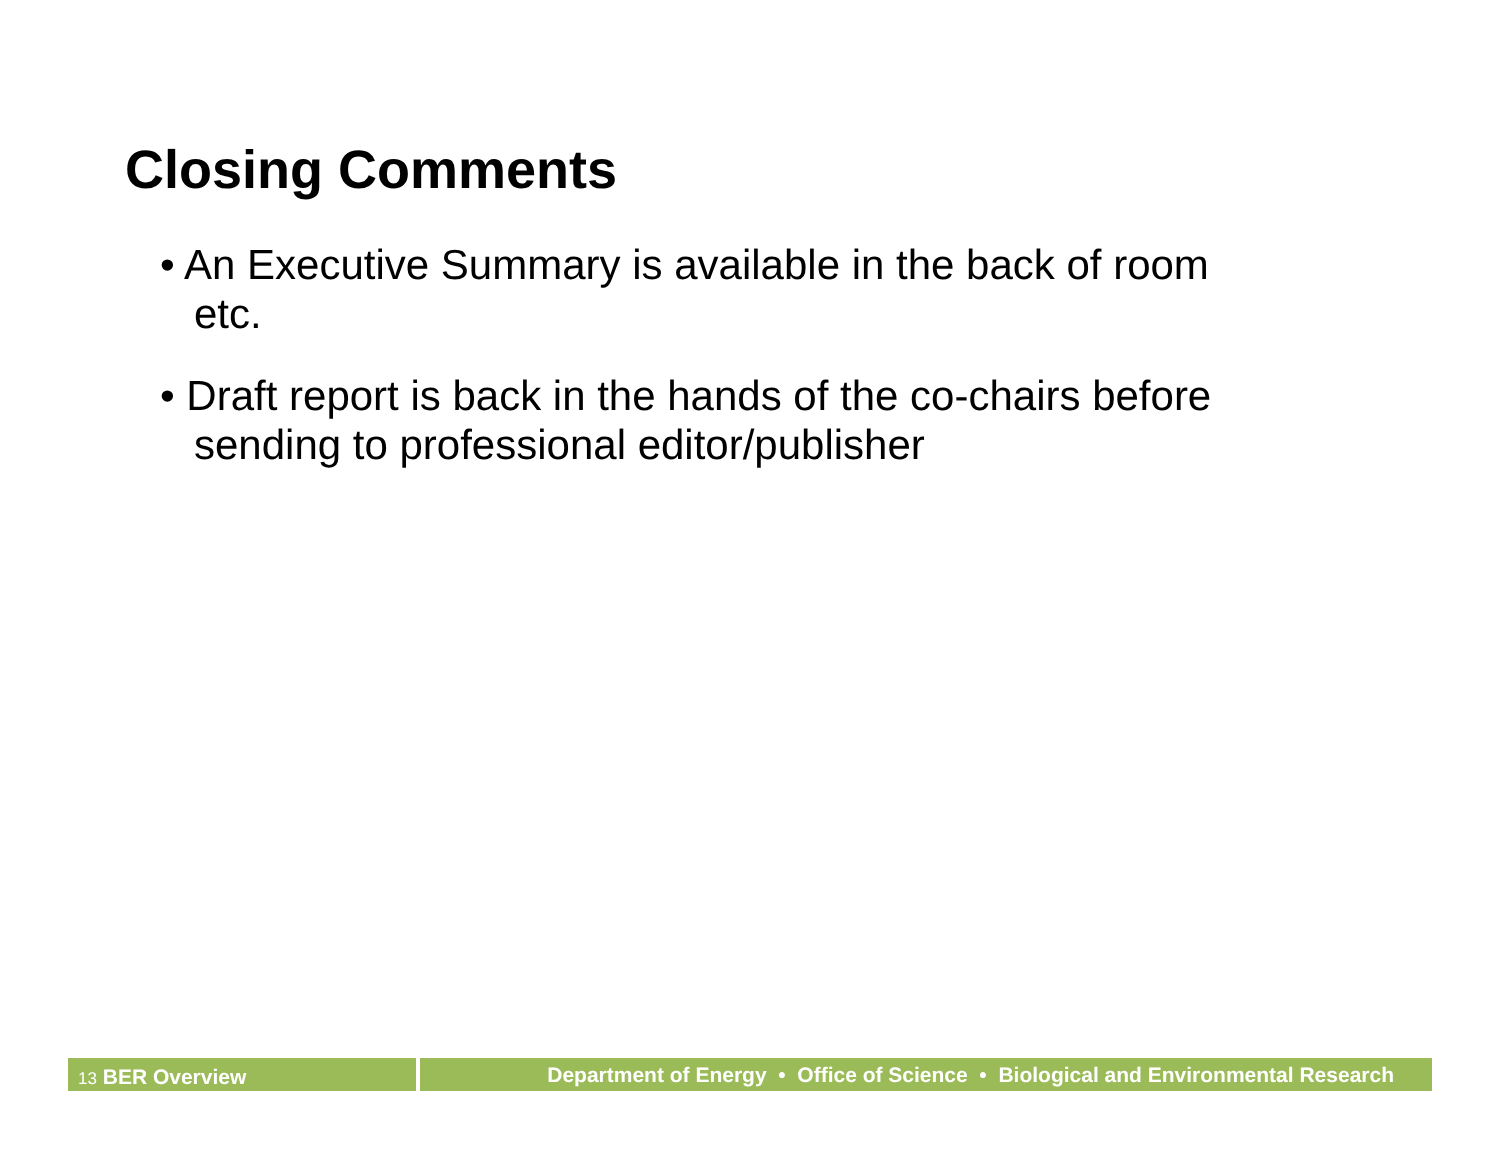Closing Comments
• An Executive Summary is available in the back of room etc.
• Draft report is back in the hands of the co-chairs before sending to professional editor/publisher
13 BER Overview Department of Energy • Office of Science • Biological and Environmental Research